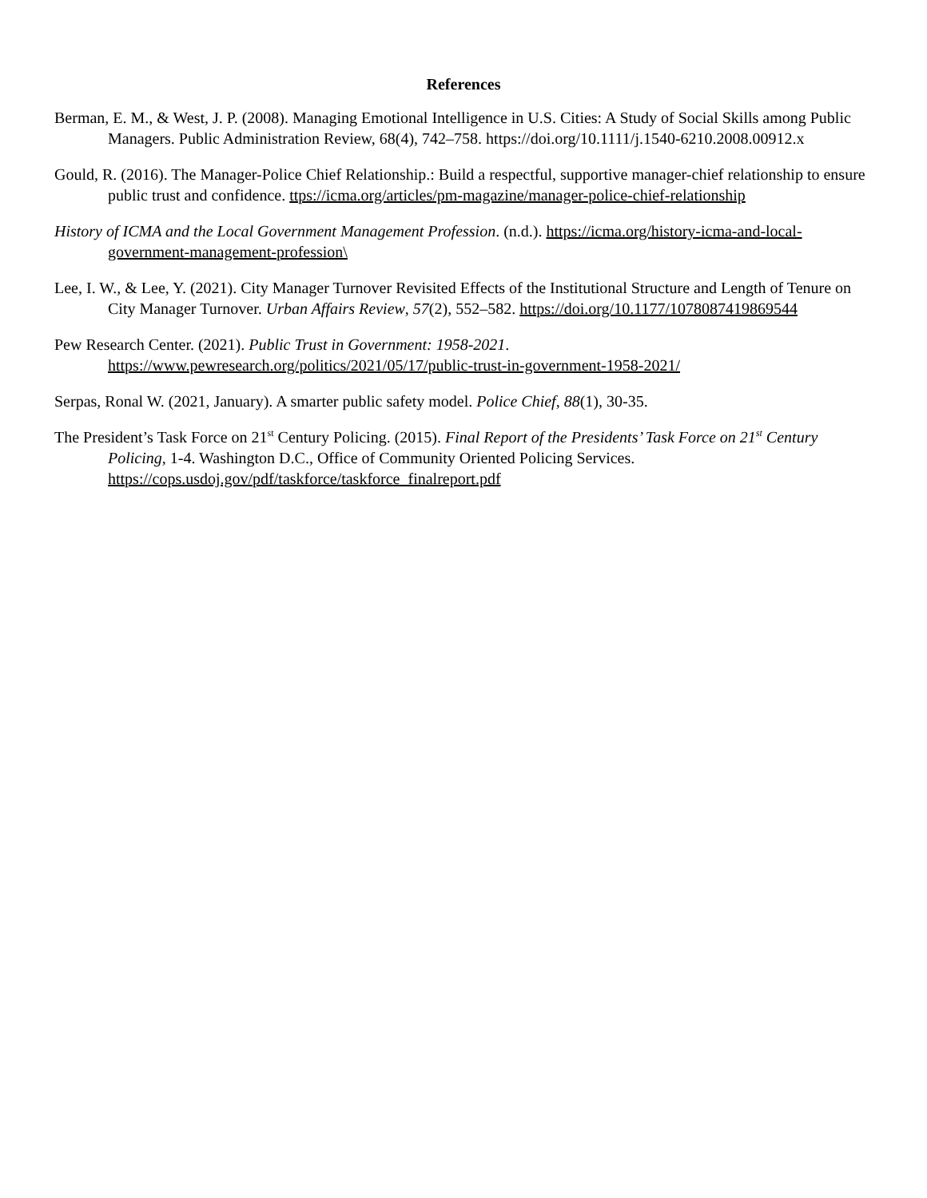References
Berman, E. M., & West, J. P. (2008). Managing Emotional Intelligence in U.S. Cities: A Study of Social Skills among Public Managers. Public Administration Review, 68(4), 742–758. https://doi.org/10.1111/j.1540-6210.2008.00912.x
Gould, R. (2016). The Manager-Police Chief Relationship.: Build a respectful, supportive manager-chief relationship to ensure public trust and confidence. ttps://icma.org/articles/pm-magazine/manager-police-chief-relationship
History of ICMA and the Local Government Management Profession. (n.d.). https://icma.org/history-icma-and-local-government-management-profession\
Lee, I. W., & Lee, Y. (2021). City Manager Turnover Revisited Effects of the Institutional Structure and Length of Tenure on City Manager Turnover. Urban Affairs Review, 57(2), 552–582. https://doi.org/10.1177/1078087419869544
Pew Research Center. (2021). Public Trust in Government: 1958-2021. https://www.pewresearch.org/politics/2021/05/17/public-trust-in-government-1958-2021/
Serpas, Ronal W. (2021, January). A smarter public safety model. Police Chief, 88(1), 30-35.
The President’s Task Force on 21<sup>st</sup> Century Policing. (2015). Final Report of the Presidents’ Task Force on 21<sup>st</sup> Century Policing, 1-4. Washington D.C., Office of Community Oriented Policing Services. https://cops.usdoj.gov/pdf/taskforce/taskforce_finalreport.pdf